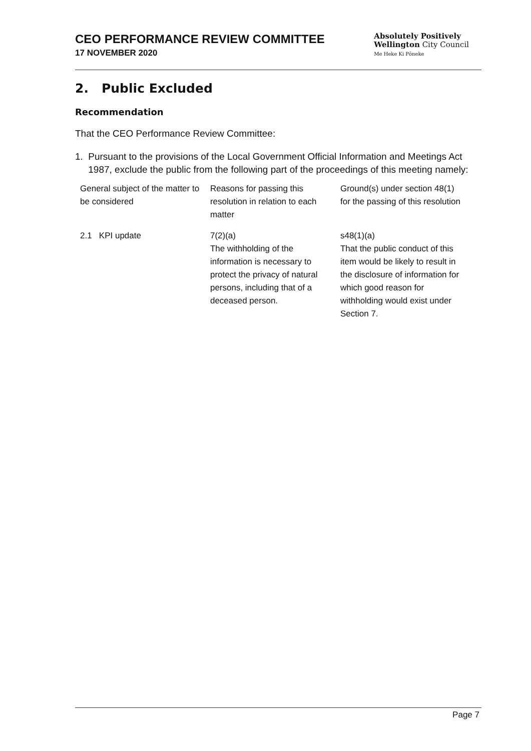CEO PERFORMANCE REVIEW COMMITTEE
17 NOVEMBER 2020
Absolutely Positively
Wellington City Council
Me Heke Ki Pōneke
2. Public Excluded
Recommendation
That the CEO Performance Review Committee:
1. Pursuant to the provisions of the Local Government Official Information and Meetings Act 1987, exclude the public from the following part of the proceedings of this meeting namely:
| General subject of the matter to be considered | Reasons for passing this resolution in relation to each matter | Ground(s) under section 48(1) for the passing of this resolution |
| --- | --- | --- |
| 2.1 KPI update | 7(2)(a) The withholding of the information is necessary to protect the privacy of natural persons, including that of a deceased person. | s48(1)(a) That the public conduct of this item would be likely to result in the disclosure of information for which good reason for withholding would exist under Section 7. |
Page 7